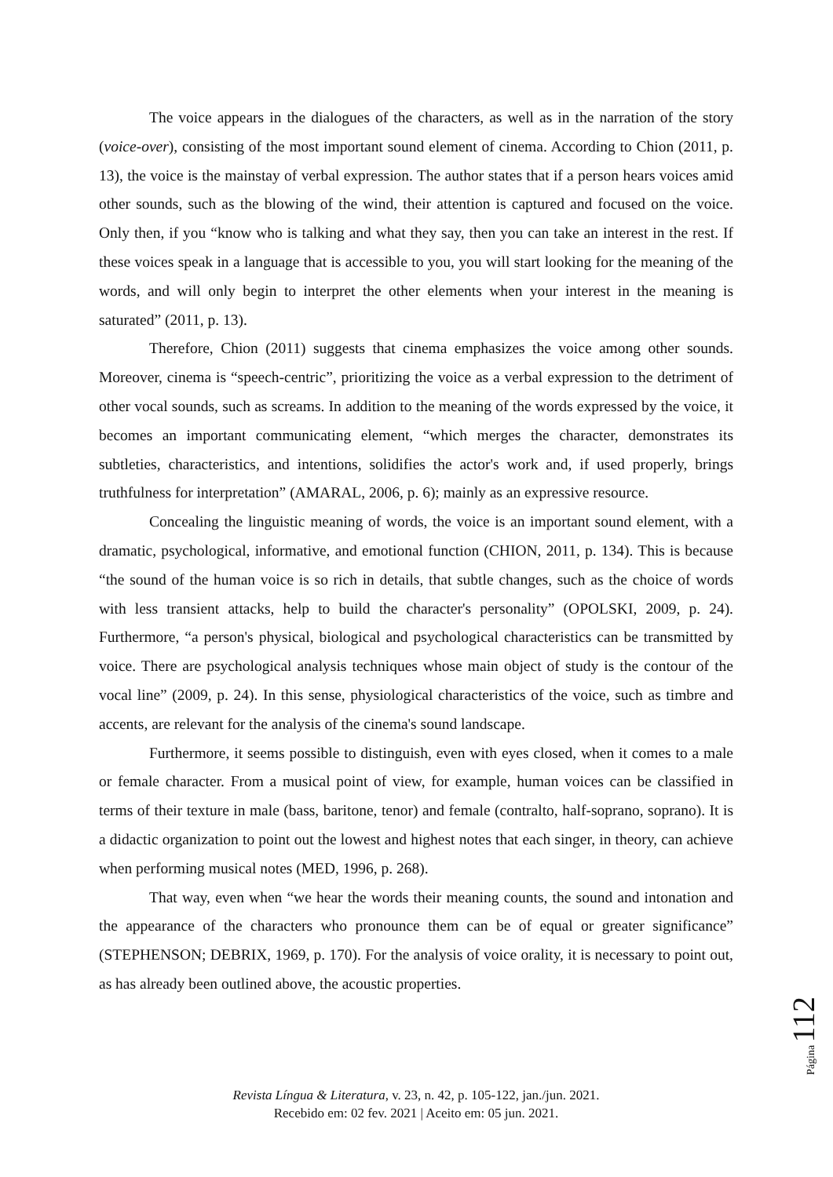The voice appears in the dialogues of the characters, as well as in the narration of the story (voice-over), consisting of the most important sound element of cinema. According to Chion (2011, p. 13), the voice is the mainstay of verbal expression. The author states that if a person hears voices amid other sounds, such as the blowing of the wind, their attention is captured and focused on the voice. Only then, if you “know who is talking and what they say, then you can take an interest in the rest. If these voices speak in a language that is accessible to you, you will start looking for the meaning of the words, and will only begin to interpret the other elements when your interest in the meaning is saturated” (2011, p. 13).
Therefore, Chion (2011) suggests that cinema emphasizes the voice among other sounds. Moreover, cinema is “speech-centric”, prioritizing the voice as a verbal expression to the detriment of other vocal sounds, such as screams. In addition to the meaning of the words expressed by the voice, it becomes an important communicating element, “which merges the character, demonstrates its subtleties, characteristics, and intentions, solidifies the actor's work and, if used properly, brings truthfulness for interpretation” (AMARAL, 2006, p. 6); mainly as an expressive resource.
Concealing the linguistic meaning of words, the voice is an important sound element, with a dramatic, psychological, informative, and emotional function (CHION, 2011, p. 134). This is because “the sound of the human voice is so rich in details, that subtle changes, such as the choice of words with less transient attacks, help to build the character's personality” (OPOLSKI, 2009, p. 24). Furthermore, “a person's physical, biological and psychological characteristics can be transmitted by voice. There are psychological analysis techniques whose main object of study is the contour of the vocal line” (2009, p. 24). In this sense, physiological characteristics of the voice, such as timbre and accents, are relevant for the analysis of the cinema's sound landscape.
Furthermore, it seems possible to distinguish, even with eyes closed, when it comes to a male or female character. From a musical point of view, for example, human voices can be classified in terms of their texture in male (bass, baritone, tenor) and female (contralto, half-soprano, soprano). It is a didactic organization to point out the lowest and highest notes that each singer, in theory, can achieve when performing musical notes (MED, 1996, p. 268).
That way, even when “we hear the words their meaning counts, the sound and intonation and the appearance of the characters who pronounce them can be of equal or greater significance” (STEPHENSON; DEBRIX, 1969, p. 170). For the analysis of voice orality, it is necessary to point out, as has already been outlined above, the acoustic properties.
Página 112
Revista Língua & Literatura, v. 23, n. 42, p. 105-122, jan./jun. 2021.
Recebido em: 02 fev. 2021 | Aceito em: 05 jun. 2021.